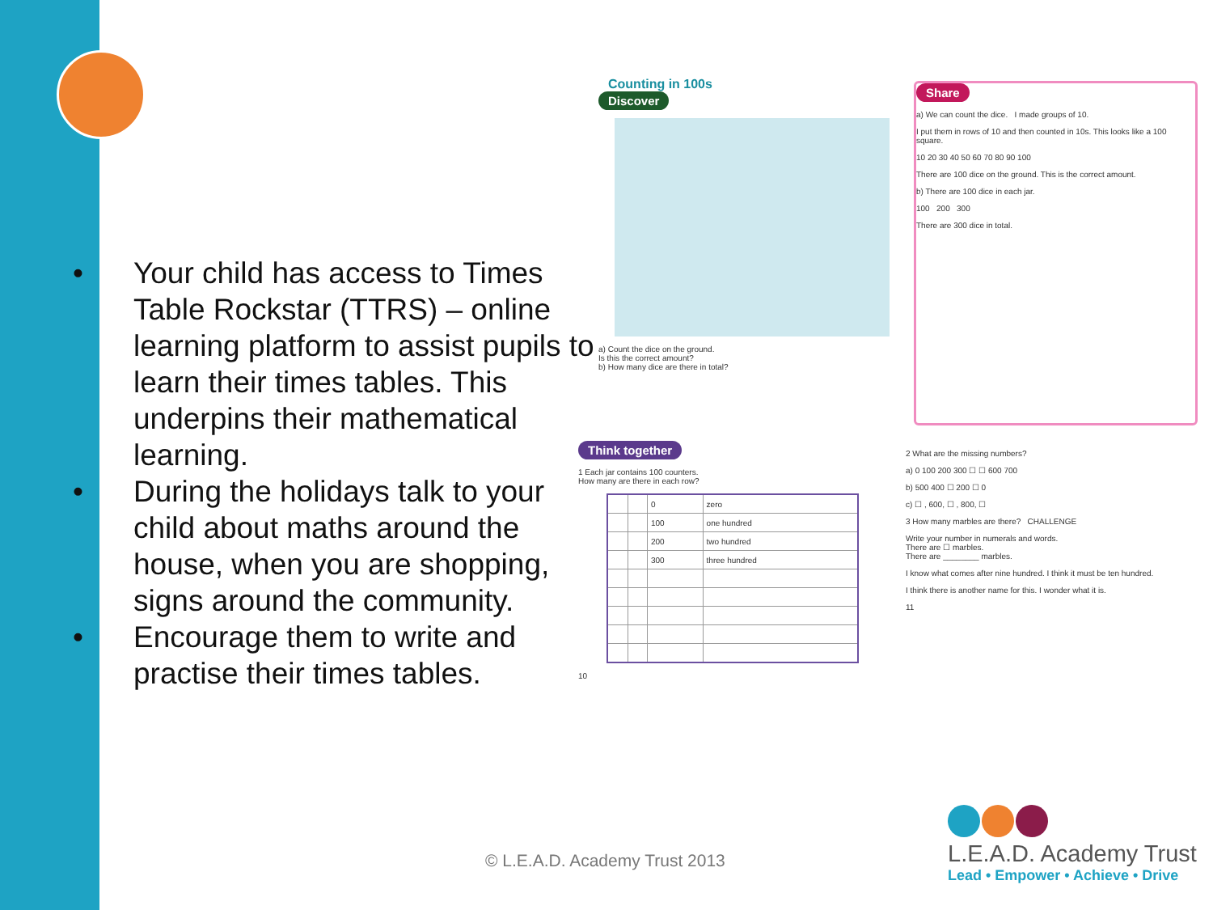• Your child has access to Times Table Rockstar (TTRS) – online learning platform to assist pupils to learn their times tables. This underpins their mathematical learning.
• During the holidays talk to your child about maths around the house, when you are shopping, signs around the community.
• Encourage them to write and practise their times tables.
Counting in 100s
Discover
a) Count the dice on the ground.
Is this the correct amount?
b) How many dice are there in total?
Share
a) We can count the dice. I made groups of 10.
I put them in rows of 10 and then counted in 10s. This looks like a 100 square.
10 20 30 40 50 60 70 80 90 100
There are 100 dice on the ground. This is the correct amount.
b) There are 100 dice in each jar.
100 200 300
There are 300 dice in total.
Think together
1 Each jar contains 100 counters.
How many are there in each row?
| | | 0 | zero |
| | | 100 | one hundred |
| | | 200 | two hundred |
| | | 300 | three hundred |
10
2 What are the missing numbers?
a) 0 100 200 300 ☐ ☐ 600 700
b) 500 400 ☐ 200 ☐ 0
c) ☐ , 600, ☐ , 800, ☐
3 How many marbles are there? CHALLENGE
Write your number in numerals and words.
There are ☐ marbles.
There are ________ marbles.
I know what comes after nine hundred. I think it must be ten hundred.
I think there is another name for this. I wonder what it is.
11
© L.E.A.D. Academy Trust 2013
L.E.A.D. Academy Trust
Lead • Empower • Achieve • Drive